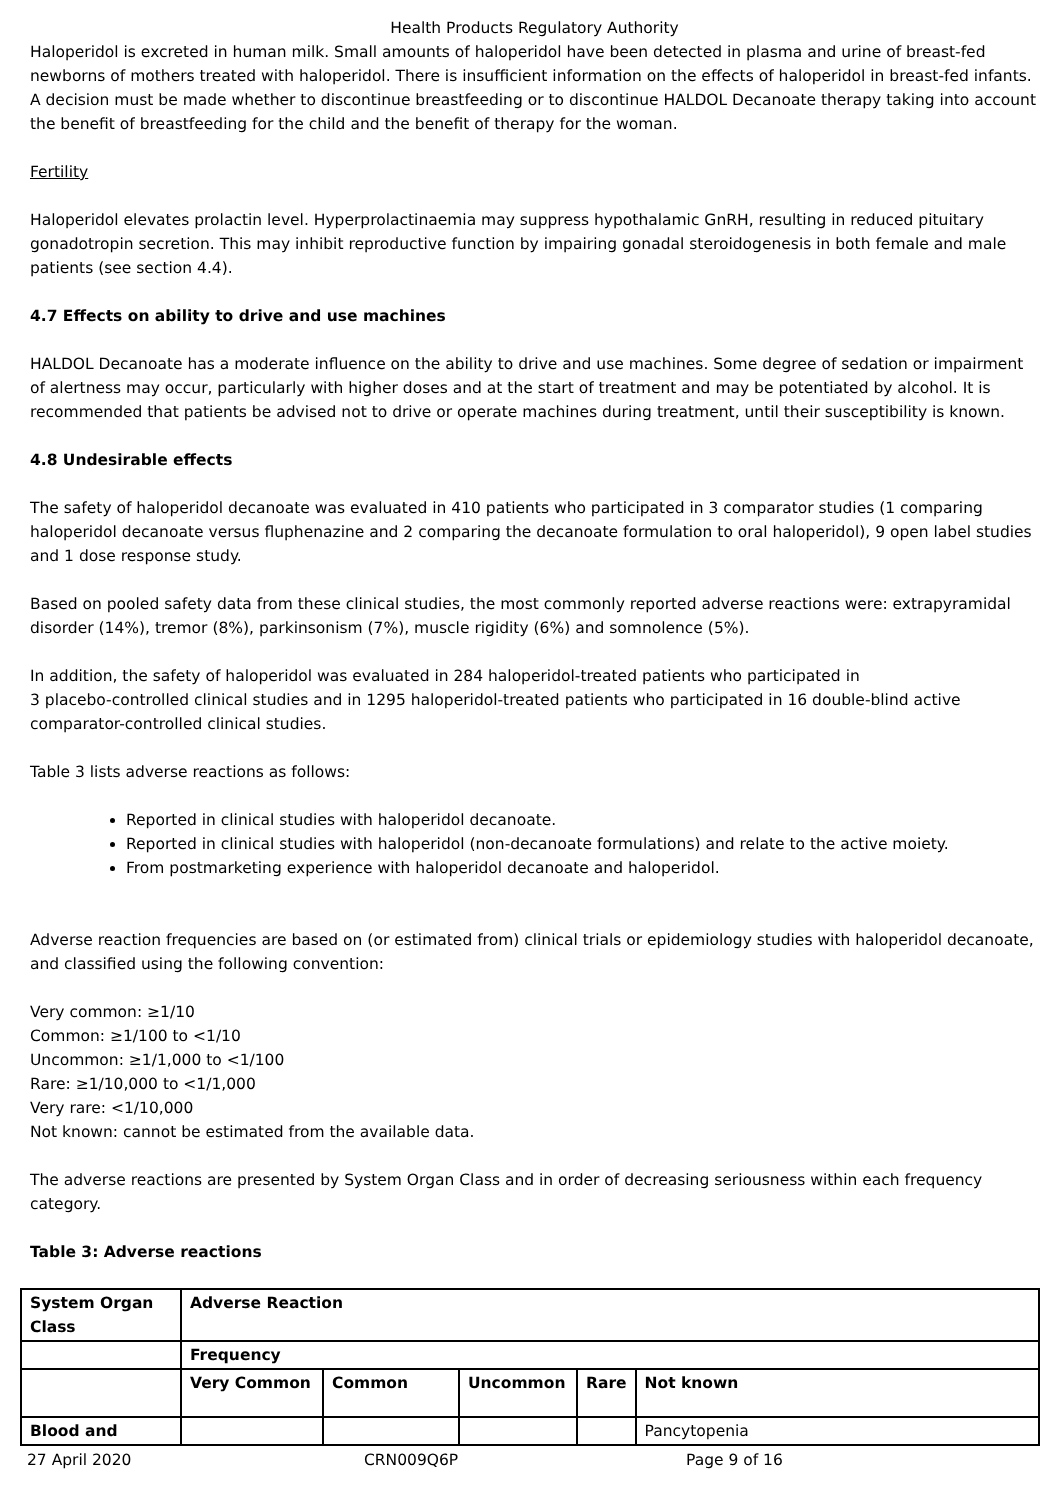Health Products Regulatory Authority
Haloperidol is excreted in human milk. Small amounts of haloperidol have been detected in plasma and urine of breast-fed newborns of mothers treated with haloperidol. There is insufficient information on the effects of haloperidol in breast-fed infants. A decision must be made whether to discontinue breastfeeding or to discontinue HALDOL Decanoate therapy taking into account the benefit of breastfeeding for the child and the benefit of therapy for the woman.
Fertility
Haloperidol elevates prolactin level. Hyperprolactinaemia may suppress hypothalamic GnRH, resulting in reduced pituitary gonadotropin secretion. This may inhibit reproductive function by impairing gonadal steroidogenesis in both female and male patients (see section 4.4).
4.7 Effects on ability to drive and use machines
HALDOL Decanoate has a moderate influence on the ability to drive and use machines. Some degree of sedation or impairment of alertness may occur, particularly with higher doses and at the start of treatment and may be potentiated by alcohol. It is recommended that patients be advised not to drive or operate machines during treatment, until their susceptibility is known.
4.8 Undesirable effects
The safety of haloperidol decanoate was evaluated in 410 patients who participated in 3 comparator studies (1 comparing haloperidol decanoate versus fluphenazine and 2 comparing the decanoate formulation to oral haloperidol), 9 open label studies and 1 dose response study.
Based on pooled safety data from these clinical studies, the most commonly reported adverse reactions were: extrapyramidal disorder (14%), tremor (8%), parkinsonism (7%), muscle rigidity (6%) and somnolence (5%).
In addition, the safety of haloperidol was evaluated in 284 haloperidol-treated patients who participated in
3 placebo-controlled clinical studies and in 1295 haloperidol-treated patients who participated in 16 double-blind active comparator-controlled clinical studies.
Table 3 lists adverse reactions as follows:
Reported in clinical studies with haloperidol decanoate.
Reported in clinical studies with haloperidol (non-decanoate formulations) and relate to the active moiety.
From postmarketing experience with haloperidol decanoate and haloperidol.
Adverse reaction frequencies are based on (or estimated from) clinical trials or epidemiology studies with haloperidol decanoate, and classified using the following convention:
Very common: ≥1/10
Common: ≥1/100 to <1/10
Uncommon: ≥1/1,000 to <1/100
Rare: ≥1/10,000 to <1/1,000
Very rare: <1/10,000
Not known: cannot be estimated from the available data.
The adverse reactions are presented by System Organ Class and in order of decreasing seriousness within each frequency category.
Table 3: Adverse reactions
| System Organ Class | Adverse Reaction | | | | |
| | Frequency | | | | |
| | Very Common | Common | Uncommon | Rare | Not known |
| Blood and | | | | | Pancytopenia |
27 April 2020 CRN009Q6P Page 9 of 16